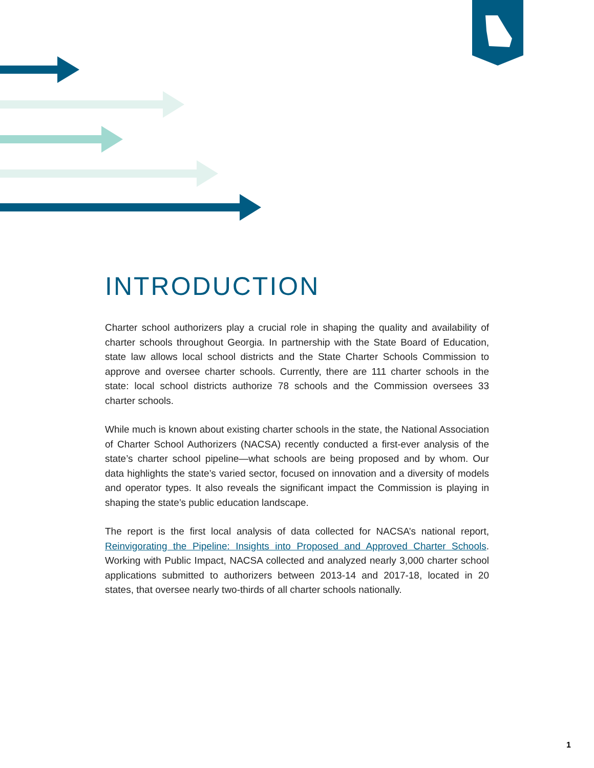INTRODUCTION
Charter school authorizers play a crucial role in shaping the quality and availability of charter schools throughout Georgia. In partnership with the State Board of Education, state law allows local school districts and the State Charter Schools Commission to approve and oversee charter schools. Currently, there are 111 charter schools in the state: local school districts authorize 78 schools and the Commission oversees 33 charter schools.
While much is known about existing charter schools in the state, the National Association of Charter School Authorizers (NACSA) recently conducted a first-ever analysis of the state’s charter school pipeline—what schools are being proposed and by whom. Our data highlights the state’s varied sector, focused on innovation and a diversity of models and operator types. It also reveals the significant impact the Commission is playing in shaping the state’s public education landscape.
The report is the first local analysis of data collected for NACSA’s national report, Reinvigorating the Pipeline: Insights into Proposed and Approved Charter Schools. Working with Public Impact, NACSA collected and analyzed nearly 3,000 charter school applications submitted to authorizers between 2013-14 and 2017-18, located in 20 states, that oversee nearly two-thirds of all charter schools nationally.
1